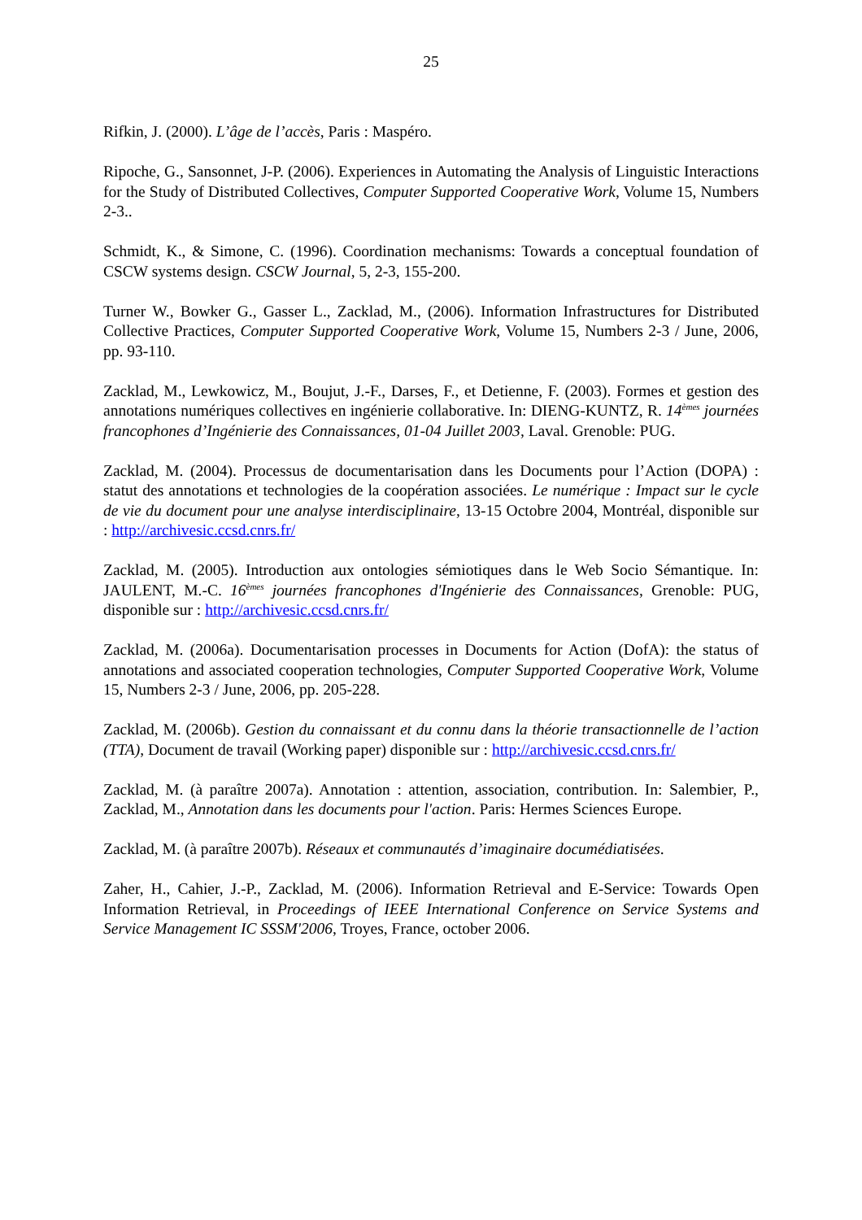25
Rifkin, J. (2000). L’âge de l’accès, Paris : Maspéro.
Ripoche, G., Sansonnet, J-P. (2006). Experiences in Automating the Analysis of Linguistic Interactions for the Study of Distributed Collectives, Computer Supported Cooperative Work, Volume 15, Numbers 2-3..
Schmidt, K., & Simone, C. (1996). Coordination mechanisms: Towards a conceptual foundation of CSCW systems design. CSCW Journal, 5, 2-3, 155-200.
Turner W., Bowker G., Gasser L., Zacklad, M., (2006). Information Infrastructures for Distributed Collective Practices, Computer Supported Cooperative Work, Volume 15, Numbers 2-3 / June, 2006, pp. 93-110.
Zacklad, M., Lewkowicz, M., Boujut, J.-F., Darses, F., et Detienne, F. (2003). Formes et gestion des annotations numériques collectives en ingénierie collaborative. In: DIENG-KUNTZ, R. 14<sup>èmes</sup> journées francophones d’Ingénierie des Connaissances, 01-04 Juillet 2003, Laval. Grenoble: PUG.
Zacklad, M. (2004). Processus de documentarisation dans les Documents pour l’Action (DOPA) : statut des annotations et technologies de la coopération associées. Le numérique : Impact sur le cycle de vie du document pour une analyse interdisciplinaire, 13-15 Octobre 2004, Montréal, disponible sur : http://archivesic.ccsd.cnrs.fr/
Zacklad, M. (2005). Introduction aux ontologies sémiotiques dans le Web Socio Sémantique. In: JAULENT, M.-C. 16<sup>èmes</sup> journées francophones d'Ingénierie des Connaissances, Grenoble: PUG, disponible sur : http://archivesic.ccsd.cnrs.fr/
Zacklad, M. (2006a). Documentarisation processes in Documents for Action (DofA): the status of annotations and associated cooperation technologies, Computer Supported Cooperative Work, Volume 15, Numbers 2-3 / June, 2006, pp. 205-228.
Zacklad, M. (2006b). Gestion du connaissant et du connu dans la théorie transactionnelle de l’action (TTA), Document de travail (Working paper) disponible sur : http://archivesic.ccsd.cnrs.fr/
Zacklad, M. (à paraître 2007a). Annotation : attention, association, contribution. In: Salembier, P., Zacklad, M., Annotation dans les documents pour l'action. Paris: Hermes Sciences Europe.
Zacklad, M. (à paraître 2007b). Réseaux et communautés d’imaginaire documédiatisées.
Zaher, H., Cahier, J.-P., Zacklad, M. (2006). Information Retrieval and E-Service: Towards Open Information Retrieval, in Proceedings of IEEE International Conference on Service Systems and Service Management IC SSSM'2006, Troyes, France, october 2006.